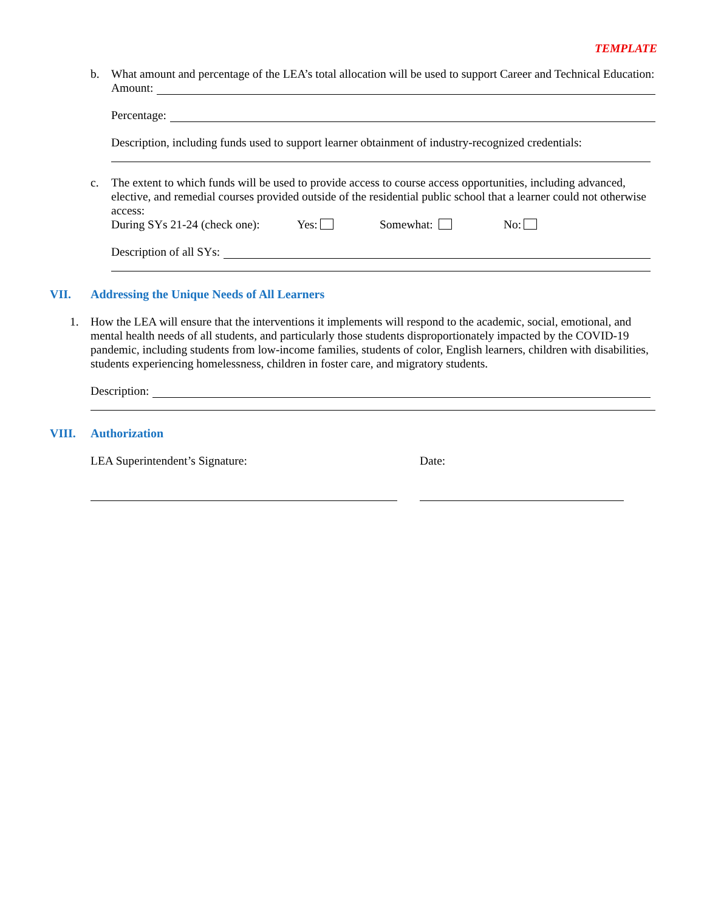TEMPLATE
b. What amount and percentage of the LEA’s total allocation will be used to support Career and Technical Education:
Amount:
Percentage:
Description, including funds used to support learner obtainment of industry-recognized credentials:
c. The extent to which funds will be used to provide access to course access opportunities, including advanced, elective, and remedial courses provided outside of the residential public school that a learner could not otherwise access:
During SYs 21-24 (check one): Yes: Somewhat: No:
Description of all SYs:
VII. Addressing the Unique Needs of All Learners
1. How the LEA will ensure that the interventions it implements will respond to the academic, social, emotional, and mental health needs of all students, and particularly those students disproportionately impacted by the COVID-19 pandemic, including students from low-income families, students of color, English learners, children with disabilities, students experiencing homelessness, children in foster care, and migratory students.
Description:
VIII. Authorization
LEA Superintendent’s Signature: Date: